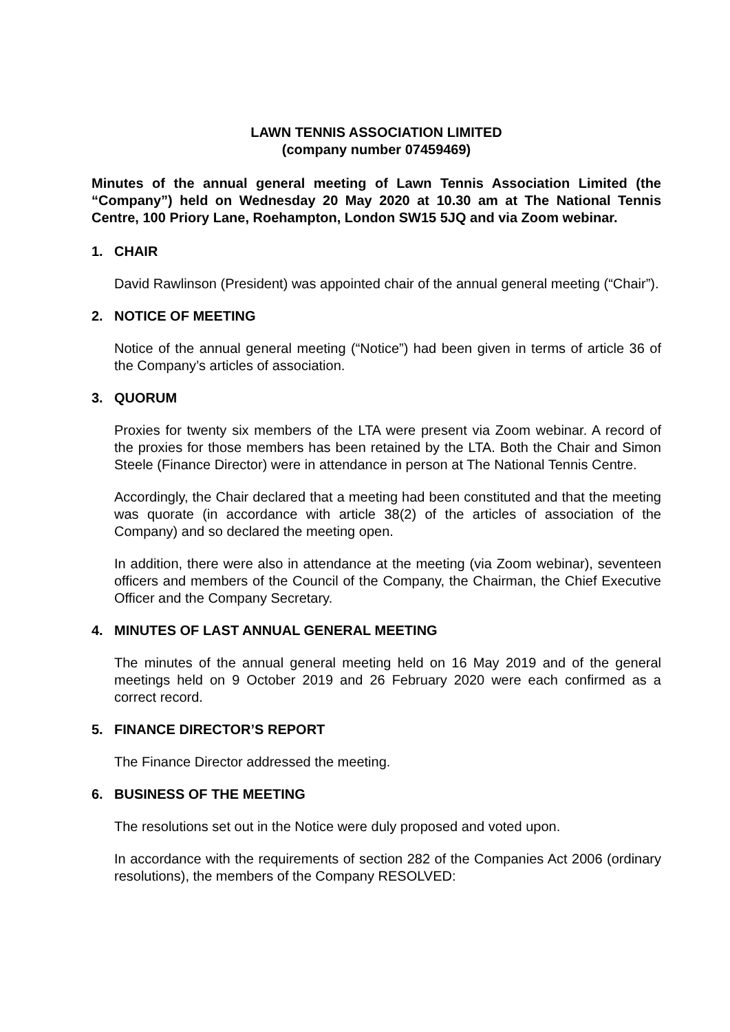LAWN TENNIS ASSOCIATION LIMITED
(company number 07459469)
Minutes of the annual general meeting of Lawn Tennis Association Limited (the “Company”) held on Wednesday 20 May 2020 at 10.30 am at The National Tennis Centre, 100 Priory Lane, Roehampton, London SW15 5JQ and via Zoom webinar.
1. CHAIR
David Rawlinson (President) was appointed chair of the annual general meeting (“Chair”).
2. NOTICE OF MEETING
Notice of the annual general meeting (“Notice”) had been given in terms of article 36 of the Company’s articles of association.
3. QUORUM
Proxies for twenty six members of the LTA were present via Zoom webinar. A record of the proxies for those members has been retained by the LTA. Both the Chair and Simon Steele (Finance Director) were in attendance in person at The National Tennis Centre.
Accordingly, the Chair declared that a meeting had been constituted and that the meeting was quorate (in accordance with article 38(2) of the articles of association of the Company) and so declared the meeting open.
In addition, there were also in attendance at the meeting (via Zoom webinar), seventeen officers and members of the Council of the Company, the Chairman, the Chief Executive Officer and the Company Secretary.
4. MINUTES OF LAST ANNUAL GENERAL MEETING
The minutes of the annual general meeting held on 16 May 2019 and of the general meetings held on 9 October 2019 and 26 February 2020 were each confirmed as a correct record.
5. FINANCE DIRECTOR’S REPORT
The Finance Director addressed the meeting.
6. BUSINESS OF THE MEETING
The resolutions set out in the Notice were duly proposed and voted upon.
In accordance with the requirements of section 282 of the Companies Act 2006 (ordinary resolutions), the members of the Company RESOLVED: